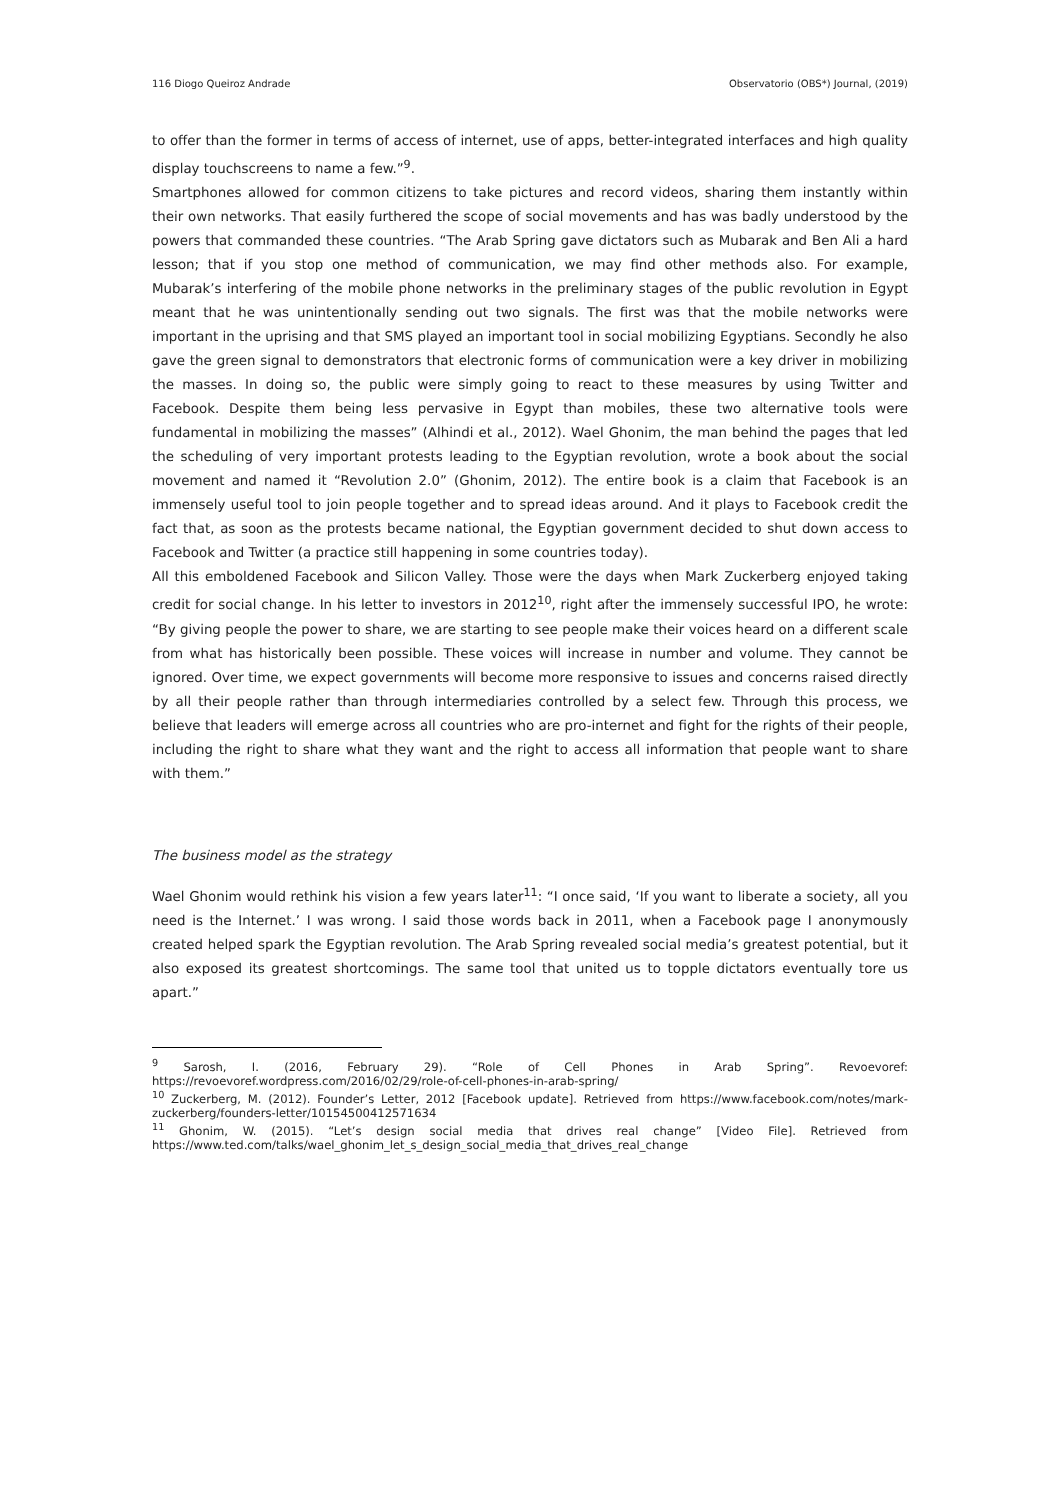116 Diogo Queiroz Andrade Observatorio (OBS*) Journal, (2019)
to offer than the former in terms of access of internet, use of apps, better-integrated interfaces and high quality display touchscreens to name a few.”<sup>9</sup>.
Smartphones allowed for common citizens to take pictures and record videos, sharing them instantly within their own networks. That easily furthered the scope of social movements and has was badly understood by the powers that commanded these countries. “The Arab Spring gave dictators such as Mubarak and Ben Ali a hard lesson; that if you stop one method of communication, we may find other methods also. For example, Mubarak’s interfering of the mobile phone networks in the preliminary stages of the public revolution in Egypt meant that he was unintentionally sending out two signals. The first was that the mobile networks were important in the uprising and that SMS played an important tool in social mobilizing Egyptians. Secondly he also gave the green signal to demonstrators that electronic forms of communication were a key driver in mobilizing the masses. In doing so, the public were simply going to react to these measures by using Twitter and Facebook. Despite them being less pervasive in Egypt than mobiles, these two alternative tools were fundamental in mobilizing the masses” (Alhindi et al., 2012). Wael Ghonim, the man behind the pages that led the scheduling of very important protests leading to the Egyptian revolution, wrote a book about the social movement and named it “Revolution 2.0” (Ghonim, 2012). The entire book is a claim that Facebook is an immensely useful tool to join people together and to spread ideas around. And it plays to Facebook credit the fact that, as soon as the protests became national, the Egyptian government decided to shut down access to Facebook and Twitter (a practice still happening in some countries today).
All this emboldened Facebook and Silicon Valley. Those were the days when Mark Zuckerberg enjoyed taking credit for social change. In his letter to investors in 2012<sup>10</sup>, right after the immensely successful IPO, he wrote: “By giving people the power to share, we are starting to see people make their voices heard on a different scale from what has historically been possible. These voices will increase in number and volume. They cannot be ignored. Over time, we expect governments will become more responsive to issues and concerns raised directly by all their people rather than through intermediaries controlled by a select few. Through this process, we believe that leaders will emerge across all countries who are pro-internet and fight for the rights of their people, including the right to share what they want and the right to access all information that people want to share with them.”
The business model as the strategy
Wael Ghonim would rethink his vision a few years later<sup>11</sup>: “I once said, ‘If you want to liberate a society, all you need is the Internet.’ I was wrong. I said those words back in 2011, when a Facebook page I anonymously created helped spark the Egyptian revolution. The Arab Spring revealed social media’s greatest potential, but it also exposed its greatest shortcomings. The same tool that united us to topple dictators eventually tore us apart.”
<sup>9</sup> Sarosh, I. (2016, February 29). “Role of Cell Phones in Arab Spring”. Revoevoref: https://revoevoref.wordpress.com/2016/02/29/role-of-cell-phones-in-arab-spring/
<sup>10</sup> Zuckerberg, M. (2012). Founder’s Letter, 2012 [Facebook update]. Retrieved from https://www.facebook.com/notes/mark-zuckerberg/founders-letter/10154500412571634
<sup>11</sup> Ghonim, W. (2015). “Let’s design social media that drives real change” [Video File]. Retrieved from https://www.ted.com/talks/wael_ghonim_let_s_design_social_media_that_drives_real_change